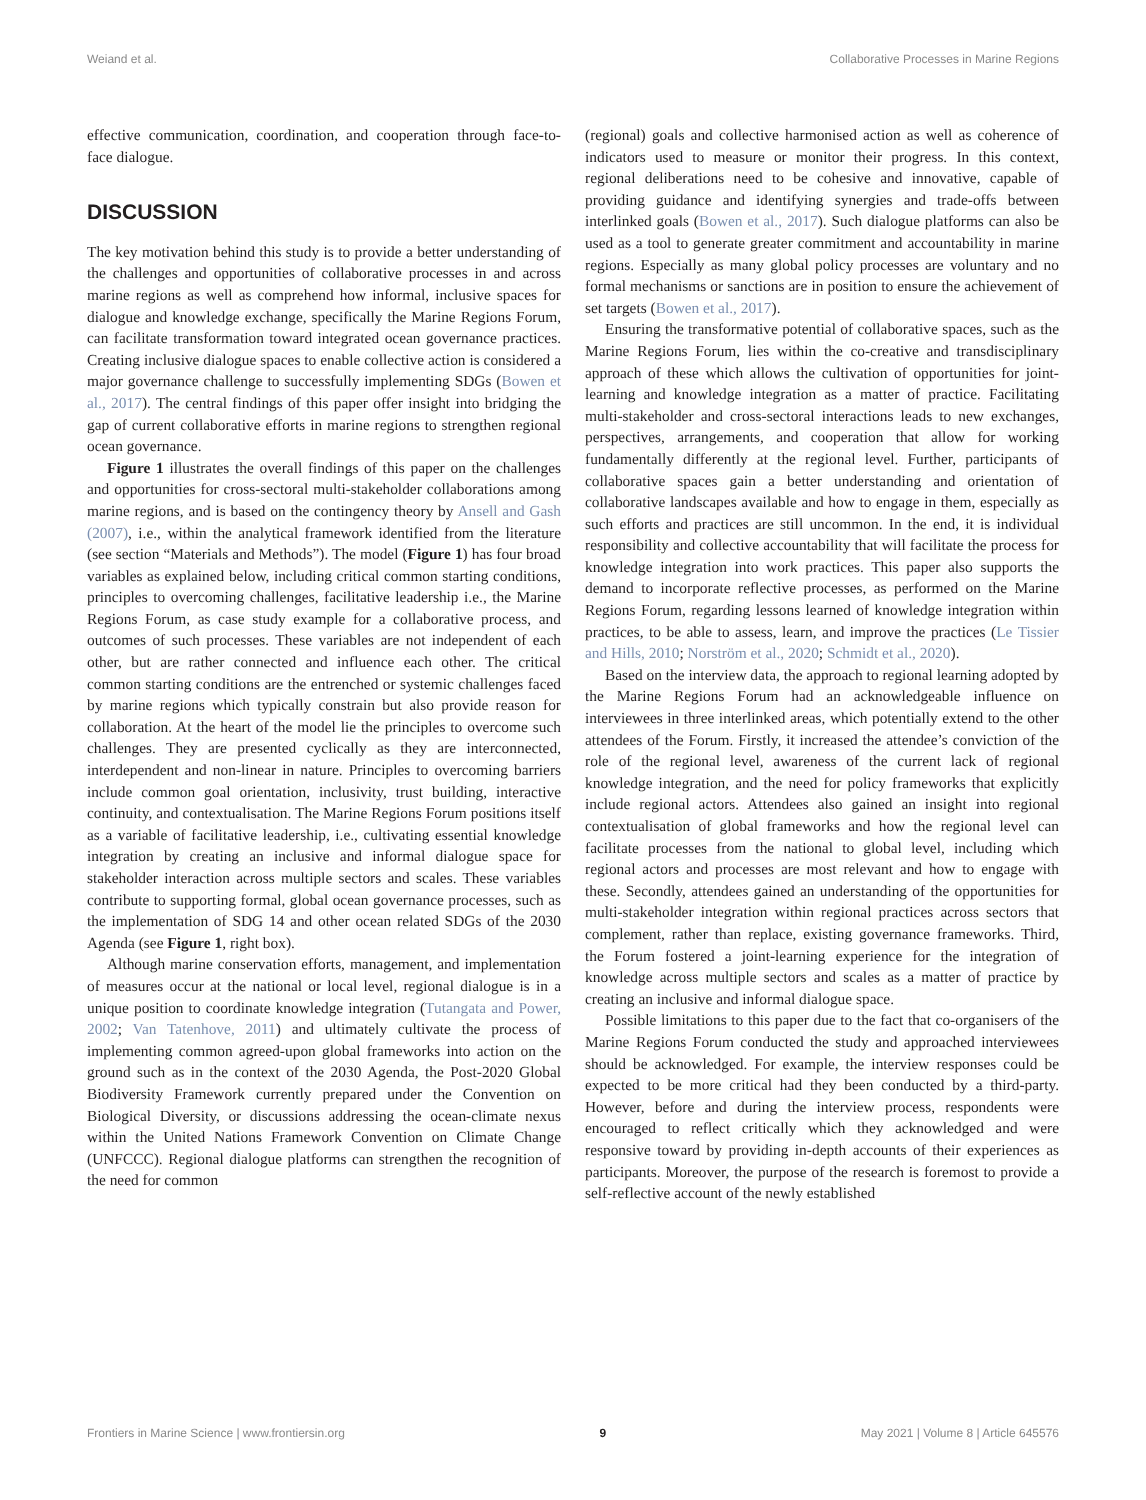Weiand et al. Collaborative Processes in Marine Regions
effective communication, coordination, and cooperation through face-to-face dialogue.
DISCUSSION
The key motivation behind this study is to provide a better understanding of the challenges and opportunities of collaborative processes in and across marine regions as well as comprehend how informal, inclusive spaces for dialogue and knowledge exchange, specifically the Marine Regions Forum, can facilitate transformation toward integrated ocean governance practices. Creating inclusive dialogue spaces to enable collective action is considered a major governance challenge to successfully implementing SDGs (Bowen et al., 2017). The central findings of this paper offer insight into bridging the gap of current collaborative efforts in marine regions to strengthen regional ocean governance.
Figure 1 illustrates the overall findings of this paper on the challenges and opportunities for cross-sectoral multi-stakeholder collaborations among marine regions, and is based on the contingency theory by Ansell and Gash (2007), i.e., within the analytical framework identified from the literature (see section “Materials and Methods”). The model (Figure 1) has four broad variables as explained below, including critical common starting conditions, principles to overcoming challenges, facilitative leadership i.e., the Marine Regions Forum, as case study example for a collaborative process, and outcomes of such processes. These variables are not independent of each other, but are rather connected and influence each other. The critical common starting conditions are the entrenched or systemic challenges faced by marine regions which typically constrain but also provide reason for collaboration. At the heart of the model lie the principles to overcome such challenges. They are presented cyclically as they are interconnected, interdependent and non-linear in nature. Principles to overcoming barriers include common goal orientation, inclusivity, trust building, interactive continuity, and contextualisation. The Marine Regions Forum positions itself as a variable of facilitative leadership, i.e., cultivating essential knowledge integration by creating an inclusive and informal dialogue space for stakeholder interaction across multiple sectors and scales. These variables contribute to supporting formal, global ocean governance processes, such as the implementation of SDG 14 and other ocean related SDGs of the 2030 Agenda (see Figure 1, right box).
Although marine conservation efforts, management, and implementation of measures occur at the national or local level, regional dialogue is in a unique position to coordinate knowledge integration (Tutangata and Power, 2002; Van Tatenhove, 2011) and ultimately cultivate the process of implementing common agreed-upon global frameworks into action on the ground such as in the context of the 2030 Agenda, the Post-2020 Global Biodiversity Framework currently prepared under the Convention on Biological Diversity, or discussions addressing the ocean-climate nexus within the United Nations Framework Convention on Climate Change (UNFCCC). Regional dialogue platforms can strengthen the recognition of the need for common
(regional) goals and collective harmonised action as well as coherence of indicators used to measure or monitor their progress. In this context, regional deliberations need to be cohesive and innovative, capable of providing guidance and identifying synergies and trade-offs between interlinked goals (Bowen et al., 2017). Such dialogue platforms can also be used as a tool to generate greater commitment and accountability in marine regions. Especially as many global policy processes are voluntary and no formal mechanisms or sanctions are in position to ensure the achievement of set targets (Bowen et al., 2017).
Ensuring the transformative potential of collaborative spaces, such as the Marine Regions Forum, lies within the co-creative and transdisciplinary approach of these which allows the cultivation of opportunities for joint-learning and knowledge integration as a matter of practice. Facilitating multi-stakeholder and cross-sectoral interactions leads to new exchanges, perspectives, arrangements, and cooperation that allow for working fundamentally differently at the regional level. Further, participants of collaborative spaces gain a better understanding and orientation of collaborative landscapes available and how to engage in them, especially as such efforts and practices are still uncommon. In the end, it is individual responsibility and collective accountability that will facilitate the process for knowledge integration into work practices. This paper also supports the demand to incorporate reflective processes, as performed on the Marine Regions Forum, regarding lessons learned of knowledge integration within practices, to be able to assess, learn, and improve the practices (Le Tissier and Hills, 2010; Norström et al., 2020; Schmidt et al., 2020).
Based on the interview data, the approach to regional learning adopted by the Marine Regions Forum had an acknowledgeable influence on interviewees in three interlinked areas, which potentially extend to the other attendees of the Forum. Firstly, it increased the attendee’s conviction of the role of the regional level, awareness of the current lack of regional knowledge integration, and the need for policy frameworks that explicitly include regional actors. Attendees also gained an insight into regional contextualisation of global frameworks and how the regional level can facilitate processes from the national to global level, including which regional actors and processes are most relevant and how to engage with these. Secondly, attendees gained an understanding of the opportunities for multi-stakeholder integration within regional practices across sectors that complement, rather than replace, existing governance frameworks. Third, the Forum fostered a joint-learning experience for the integration of knowledge across multiple sectors and scales as a matter of practice by creating an inclusive and informal dialogue space.
Possible limitations to this paper due to the fact that co-organisers of the Marine Regions Forum conducted the study and approached interviewees should be acknowledged. For example, the interview responses could be expected to be more critical had they been conducted by a third-party. However, before and during the interview process, respondents were encouraged to reflect critically which they acknowledged and were responsive toward by providing in-depth accounts of their experiences as participants. Moreover, the purpose of the research is foremost to provide a self-reflective account of the newly established
Frontiers in Marine Science | www.frontiersin.org 9 May 2021 | Volume 8 | Article 645576